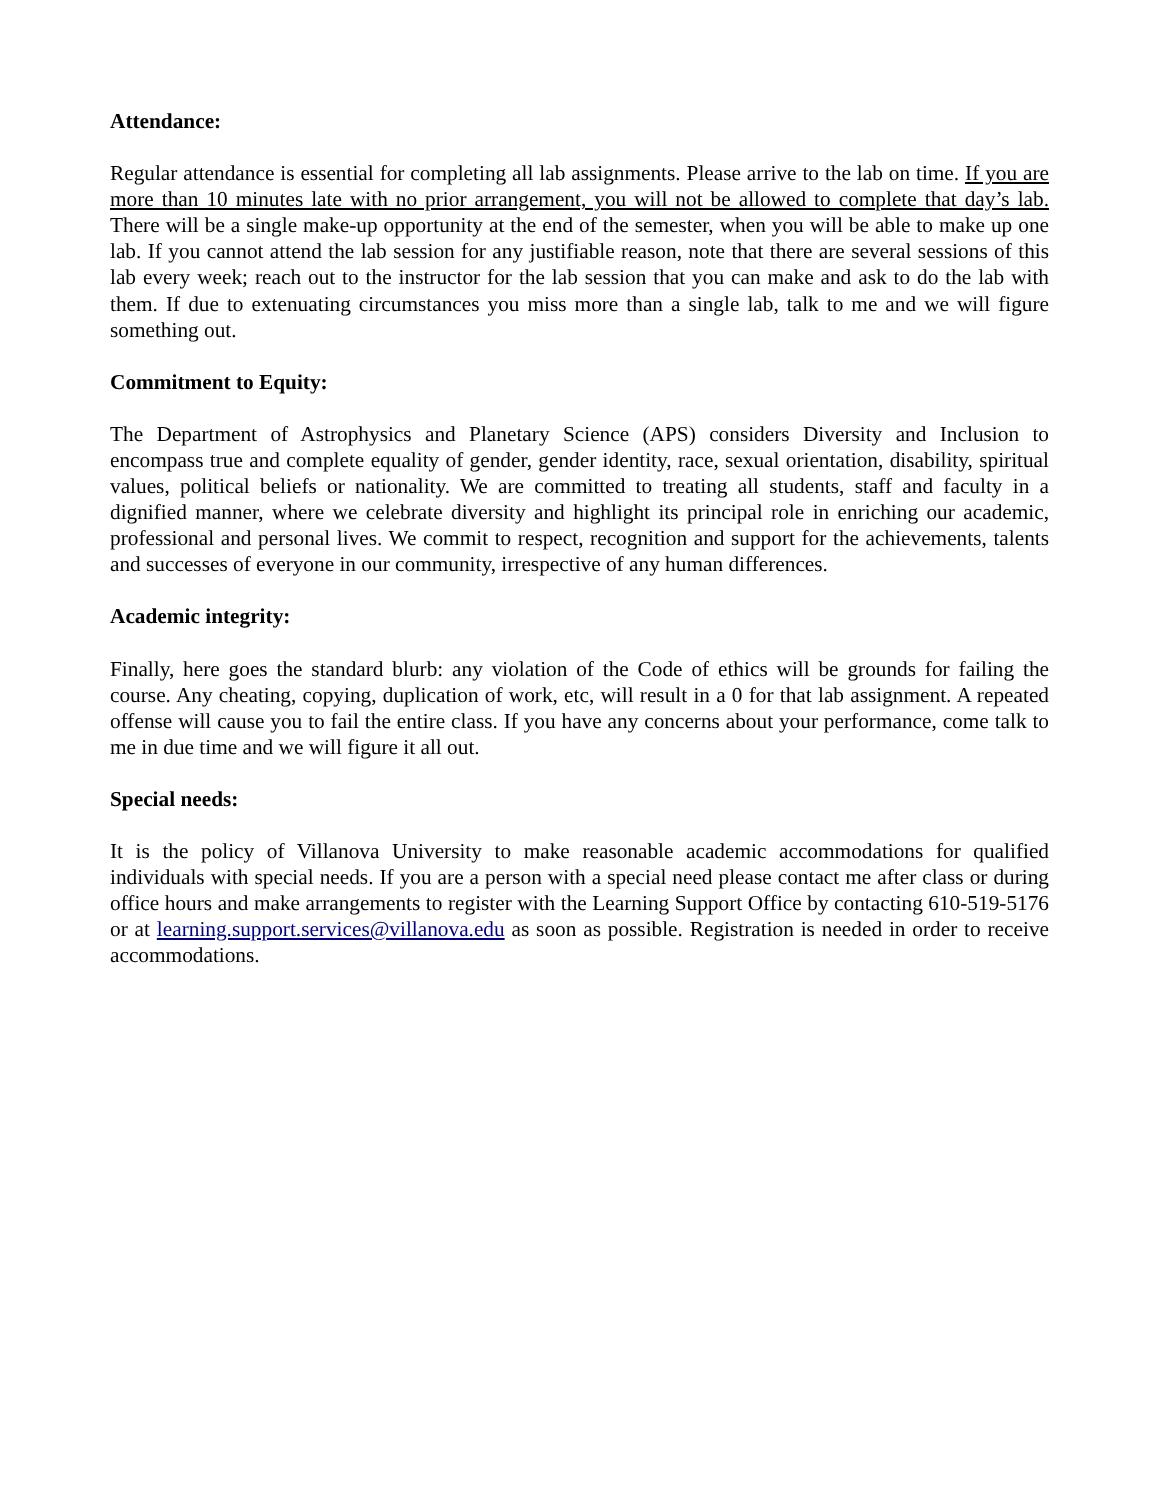Attendance:
Regular attendance is essential for completing all lab assignments. Please arrive to the lab on time. If you are more than 10 minutes late with no prior arrangement, you will not be allowed to complete that day’s lab. There will be a single make-up opportunity at the end of the semester, when you will be able to make up one lab. If you cannot attend the lab session for any justifiable reason, note that there are several sessions of this lab every week; reach out to the instructor for the lab session that you can make and ask to do the lab with them. If due to extenuating circumstances you miss more than a single lab, talk to me and we will figure something out.
Commitment to Equity:
The Department of Astrophysics and Planetary Science (APS) considers Diversity and Inclusion to encompass true and complete equality of gender, gender identity, race, sexual orientation, disability, spiritual values, political beliefs or nationality. We are committed to treating all students, staff and faculty in a dignified manner, where we celebrate diversity and highlight its principal role in enriching our academic, professional and personal lives. We commit to respect, recognition and support for the achievements, talents and successes of everyone in our community, irrespective of any human differences.
Academic integrity:
Finally, here goes the standard blurb: any violation of the Code of ethics will be grounds for failing the course. Any cheating, copying, duplication of work, etc, will result in a 0 for that lab assignment. A repeated offense will cause you to fail the entire class. If you have any concerns about your performance, come talk to me in due time and we will figure it all out.
Special needs:
It is the policy of Villanova University to make reasonable academic accommodations for qualified individuals with special needs. If you are a person with a special need please contact me after class or during office hours and make arrangements to register with the Learning Support Office by contacting 610-519-5176 or at learning.support.services@villanova.edu as soon as possible. Registration is needed in order to receive accommodations.